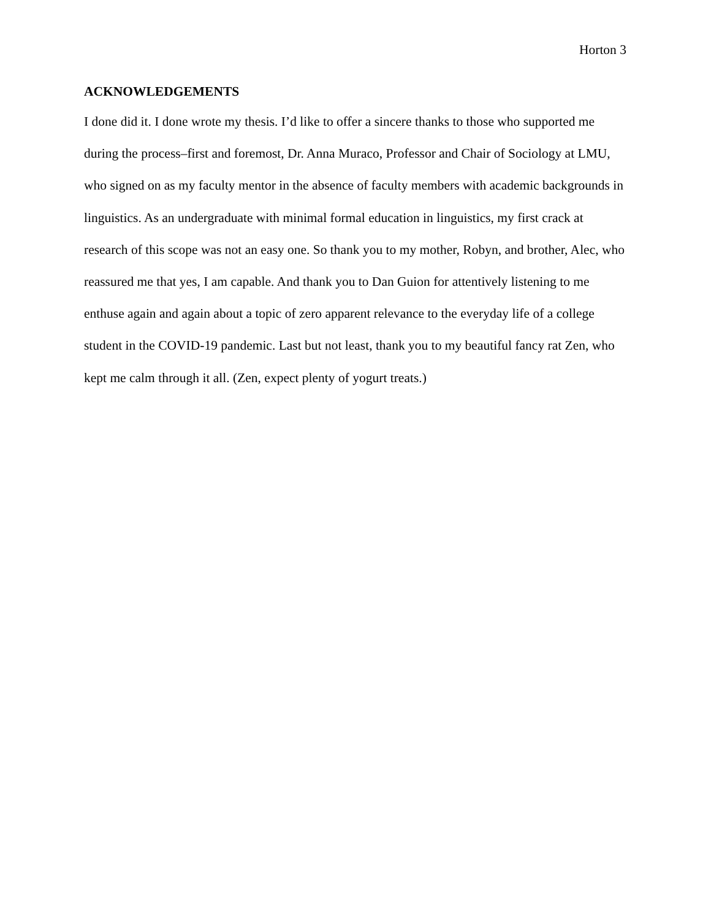Horton 3
ACKNOWLEDGEMENTS
I done did it. I done wrote my thesis. I’d like to offer a sincere thanks to those who supported me during the process–first and foremost, Dr. Anna Muraco, Professor and Chair of Sociology at LMU, who signed on as my faculty mentor in the absence of faculty members with academic backgrounds in linguistics. As an undergraduate with minimal formal education in linguistics, my first crack at research of this scope was not an easy one. So thank you to my mother, Robyn, and brother, Alec, who reassured me that yes, I am capable. And thank you to Dan Guion for attentively listening to me enthuse again and again about a topic of zero apparent relevance to the everyday life of a college student in the COVID-19 pandemic. Last but not least, thank you to my beautiful fancy rat Zen, who kept me calm through it all. (Zen, expect plenty of yogurt treats.)